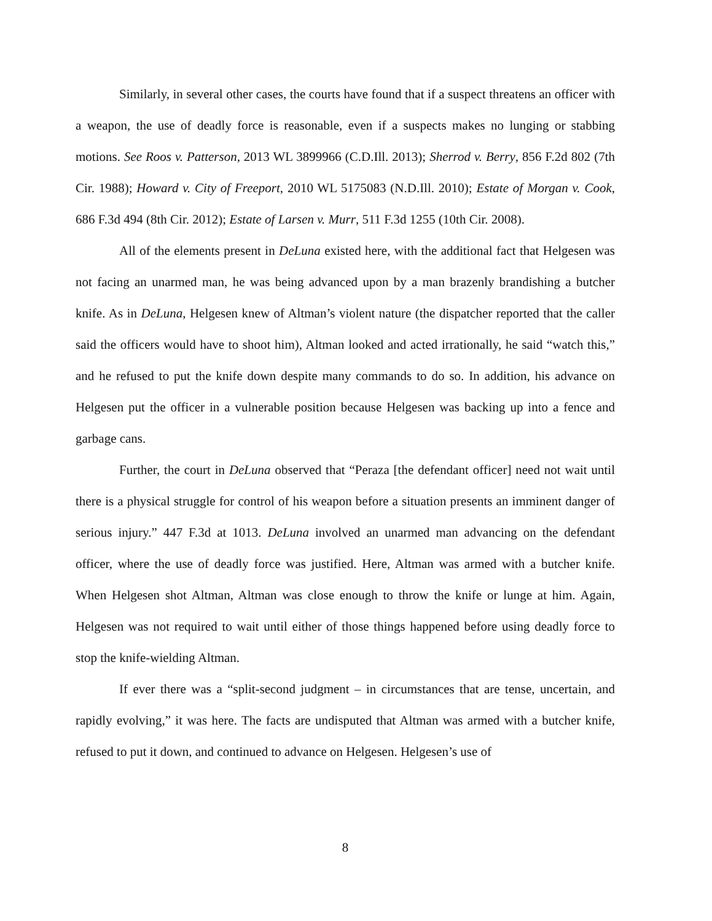Similarly, in several other cases, the courts have found that if a suspect threatens an officer with a weapon, the use of deadly force is reasonable, even if a suspects makes no lunging or stabbing motions. See Roos v. Patterson, 2013 WL 3899966 (C.D.Ill. 2013); Sherrod v. Berry, 856 F.2d 802 (7th Cir. 1988); Howard v. City of Freeport, 2010 WL 5175083 (N.D.Ill. 2010); Estate of Morgan v. Cook, 686 F.3d 494 (8th Cir. 2012); Estate of Larsen v. Murr, 511 F.3d 1255 (10th Cir. 2008).
All of the elements present in DeLuna existed here, with the additional fact that Helgesen was not facing an unarmed man, he was being advanced upon by a man brazenly brandishing a butcher knife. As in DeLuna, Helgesen knew of Altman’s violent nature (the dispatcher reported that the caller said the officers would have to shoot him), Altman looked and acted irrationally, he said “watch this,” and he refused to put the knife down despite many commands to do so. In addition, his advance on Helgesen put the officer in a vulnerable position because Helgesen was backing up into a fence and garbage cans.
Further, the court in DeLuna observed that “Peraza [the defendant officer] need not wait until there is a physical struggle for control of his weapon before a situation presents an imminent danger of serious injury.” 447 F.3d at 1013. DeLuna involved an unarmed man advancing on the defendant officer, where the use of deadly force was justified. Here, Altman was armed with a butcher knife. When Helgesen shot Altman, Altman was close enough to throw the knife or lunge at him. Again, Helgesen was not required to wait until either of those things happened before using deadly force to stop the knife-wielding Altman.
If ever there was a “split-second judgment – in circumstances that are tense, uncertain, and rapidly evolving,” it was here. The facts are undisputed that Altman was armed with a butcher knife, refused to put it down, and continued to advance on Helgesen. Helgesen’s use of
8